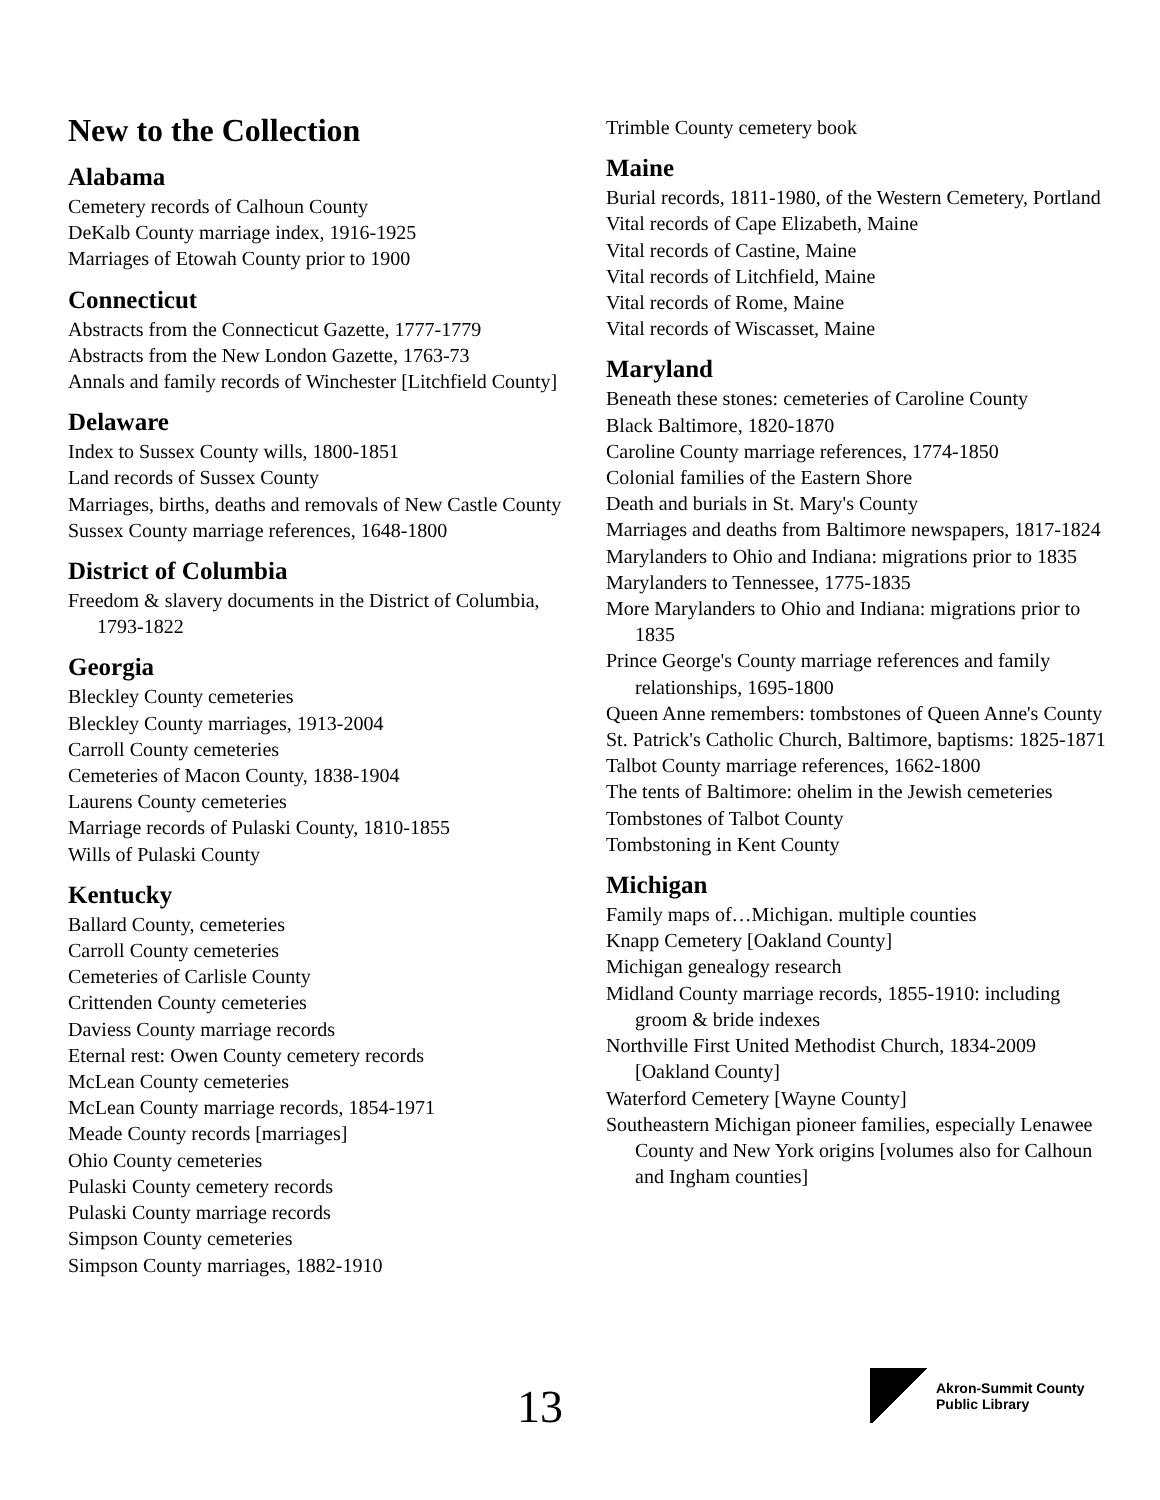New to the Collection
Alabama
Cemetery records of Calhoun County
DeKalb County marriage index, 1916-1925
Marriages of Etowah County prior to 1900
Connecticut
Abstracts from the Connecticut Gazette, 1777-1779
Abstracts from the New London Gazette, 1763-73
Annals and family records of Winchester [Litchfield County]
Delaware
Index to Sussex County wills, 1800-1851
Land records of Sussex County
Marriages, births, deaths and removals of New Castle County
Sussex County marriage references, 1648-1800
District of Columbia
Freedom & slavery documents in the District of Columbia, 1793-1822
Georgia
Bleckley County cemeteries
Bleckley County marriages, 1913-2004
Carroll County cemeteries
Cemeteries of Macon County, 1838-1904
Laurens County cemeteries
Marriage records of Pulaski County, 1810-1855
Wills of Pulaski County
Kentucky
Ballard County, cemeteries
Carroll County cemeteries
Cemeteries of Carlisle County
Crittenden County cemeteries
Daviess County marriage records
Eternal rest: Owen County cemetery records
McLean County cemeteries
McLean County marriage records, 1854-1971
Meade County records [marriages]
Ohio County cemeteries
Pulaski County cemetery records
Pulaski County marriage records
Simpson County cemeteries
Simpson County marriages, 1882-1910
Trimble County cemetery book
Maine
Burial records, 1811-1980, of the Western Cemetery, Portland
Vital records of Cape Elizabeth, Maine
Vital records of Castine, Maine
Vital records of Litchfield, Maine
Vital records of Rome, Maine
Vital records of Wiscasset, Maine
Maryland
Beneath these stones: cemeteries of Caroline County
Black Baltimore, 1820-1870
Caroline County marriage references, 1774-1850
Colonial families of the Eastern Shore
Death and burials in St. Mary's County
Marriages and deaths from Baltimore newspapers, 1817-1824
Marylanders to Ohio and Indiana: migrations prior to 1835
Marylanders to Tennessee, 1775-1835
More Marylanders to Ohio and Indiana: migrations prior to 1835
Prince George's County marriage references and family relationships, 1695-1800
Queen Anne remembers: tombstones of Queen Anne's County
St. Patrick's Catholic Church, Baltimore, baptisms: 1825-1871
Talbot County marriage references, 1662-1800
The tents of Baltimore: ohelim in the Jewish cemeteries
Tombstones of Talbot County
Tombstoning in Kent County
Michigan
Family maps of…Michigan. multiple counties
Knapp Cemetery [Oakland County]
Michigan genealogy research
Midland County marriage records, 1855-1910: including groom & bride indexes
Northville First United Methodist Church, 1834-2009 [Oakland County]
Waterford Cemetery [Wayne County]
Southeastern Michigan pioneer families, especially Lenawee County and New York origins [volumes also for Calhoun and Ingham counties]
13
Akron-Summit County
Public Library